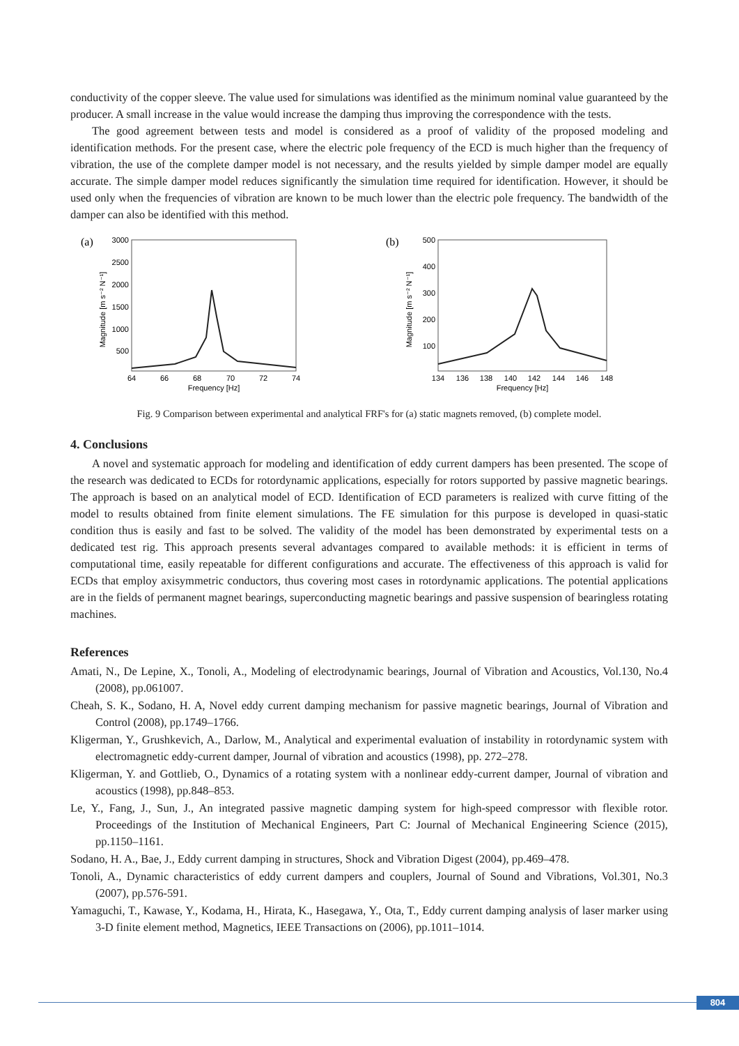conductivity of the copper sleeve. The value used for simulations was identified as the minimum nominal value guaranteed by the producer. A small increase in the value would increase the damping thus improving the correspondence with the tests.
The good agreement between tests and model is considered as a proof of validity of the proposed modeling and identification methods. For the present case, where the electric pole frequency of the ECD is much higher than the frequency of vibration, the use of the complete damper model is not necessary, and the results yielded by simple damper model are equally accurate. The simple damper model reduces significantly the simulation time required for identification. However, it should be used only when the frequencies of vibration are known to be much lower than the electric pole frequency. The bandwidth of the damper can also be identified with this method.
(a)
3000
2500
2000
1500
1000
500
64
66
68
70
72
74
Frequency [Hz]
Magnitude [m s⁻² N⁻¹]
(b)
500
400
300
200
100
134
136
138
140
142
144
146
148
Frequency [Hz]
Magnitude [m s⁻² N⁻¹]
Fig. 9 Comparison between experimental and analytical FRF's for (a) static magnets removed, (b) complete model.
4. Conclusions
A novel and systematic approach for modeling and identification of eddy current dampers has been presented. The scope of the research was dedicated to ECDs for rotordynamic applications, especially for rotors supported by passive magnetic bearings. The approach is based on an analytical model of ECD. Identification of ECD parameters is realized with curve fitting of the model to results obtained from finite element simulations. The FE simulation for this purpose is developed in quasi-static condition thus is easily and fast to be solved. The validity of the model has been demonstrated by experimental tests on a dedicated test rig. This approach presents several advantages compared to available methods: it is efficient in terms of computational time, easily repeatable for different configurations and accurate. The effectiveness of this approach is valid for ECDs that employ axisymmetric conductors, thus covering most cases in rotordynamic applications. The potential applications are in the fields of permanent magnet bearings, superconducting magnetic bearings and passive suspension of bearingless rotating machines.
References
Amati, N., De Lepine, X., Tonoli, A., Modeling of electrodynamic bearings, Journal of Vibration and Acoustics, Vol.130, No.4 (2008), pp.061007.
Cheah, S. K., Sodano, H. A, Novel eddy current damping mechanism for passive magnetic bearings, Journal of Vibration and Control (2008), pp.1749–1766.
Kligerman, Y., Grushkevich, A., Darlow, M., Analytical and experimental evaluation of instability in rotordynamic system with electromagnetic eddy-current damper, Journal of vibration and acoustics (1998), pp. 272–278.
Kligerman, Y. and Gottlieb, O., Dynamics of a rotating system with a nonlinear eddy-current damper, Journal of vibration and acoustics (1998), pp.848–853.
Le, Y., Fang, J., Sun, J., An integrated passive magnetic damping system for high-speed compressor with flexible rotor. Proceedings of the Institution of Mechanical Engineers, Part C: Journal of Mechanical Engineering Science (2015), pp.1150–1161.
Sodano, H. A., Bae, J., Eddy current damping in structures, Shock and Vibration Digest (2004), pp.469–478.
Tonoli, A., Dynamic characteristics of eddy current dampers and couplers, Journal of Sound and Vibrations, Vol.301, No.3 (2007), pp.576-591.
Yamaguchi, T., Kawase, Y., Kodama, H., Hirata, K., Hasegawa, Y., Ota, T., Eddy current damping analysis of laser marker using 3-D finite element method, Magnetics, IEEE Transactions on (2006), pp.1011–1014.
804